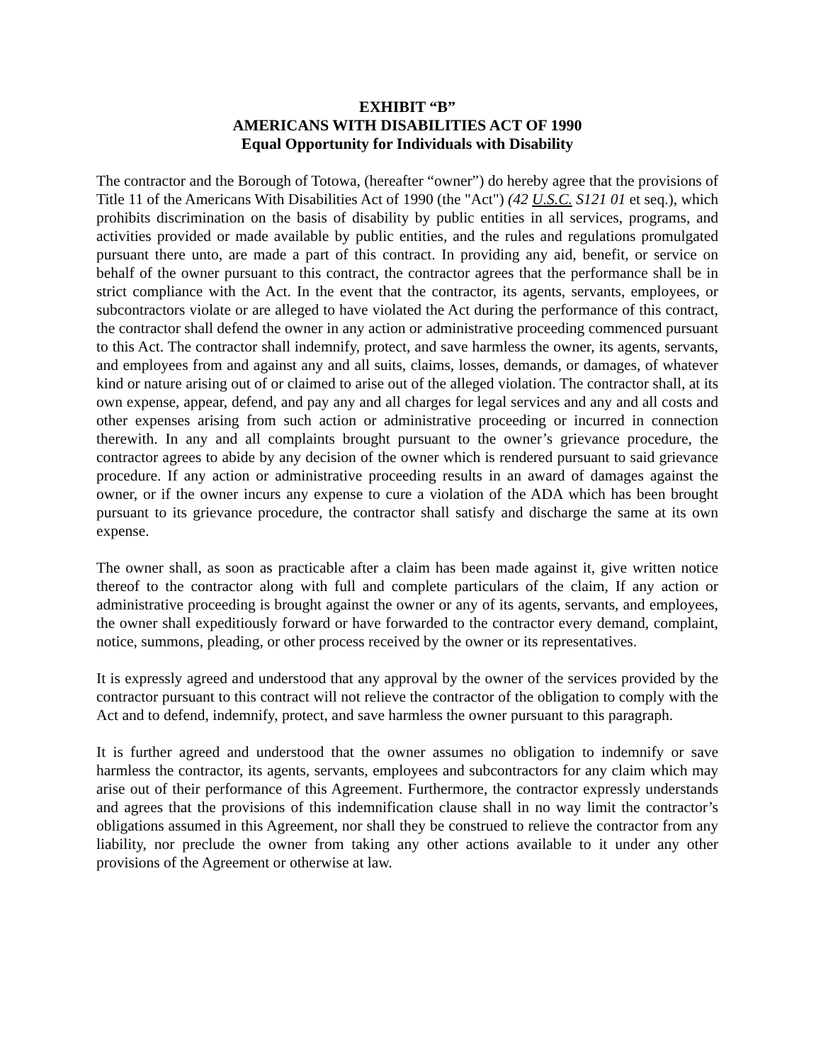EXHIBIT “B”
AMERICANS WITH DISABILITIES ACT OF 1990
Equal Opportunity for Individuals with Disability
The contractor and the Borough of Totowa, (hereafter “owner”) do hereby agree that the provisions of Title 11 of the Americans With Disabilities Act of 1990 (the "Act") (42 U.S.C. S121 01 et seq.), which prohibits discrimination on the basis of disability by public entities in all services, programs, and activities provided or made available by public entities, and the rules and regulations promulgated pursuant there unto, are made a part of this contract. In providing any aid, benefit, or service on behalf of the owner pursuant to this contract, the contractor agrees that the performance shall be in strict compliance with the Act. In the event that the contractor, its agents, servants, employees, or subcontractors violate or are alleged to have violated the Act during the performance of this contract, the contractor shall defend the owner in any action or administrative proceeding commenced pursuant to this Act. The contractor shall indemnify, protect, and save harmless the owner, its agents, servants, and employees from and against any and all suits, claims, losses, demands, or damages, of whatever kind or nature arising out of or claimed to arise out of the alleged violation. The contractor shall, at its own expense, appear, defend, and pay any and all charges for legal services and any and all costs and other expenses arising from such action or administrative proceeding or incurred in connection therewith. In any and all complaints brought pursuant to the owner’s grievance procedure, the contractor agrees to abide by any decision of the owner which is rendered pursuant to said grievance procedure. If any action or administrative proceeding results in an award of damages against the owner, or if the owner incurs any expense to cure a violation of the ADA which has been brought pursuant to its grievance procedure, the contractor shall satisfy and discharge the same at its own expense.
The owner shall, as soon as practicable after a claim has been made against it, give written notice thereof to the contractor along with full and complete particulars of the claim, If any action or administrative proceeding is brought against the owner or any of its agents, servants, and employees, the owner shall expeditiously forward or have forwarded to the contractor every demand, complaint, notice, summons, pleading, or other process received by the owner or its representatives.
It is expressly agreed and understood that any approval by the owner of the services provided by the contractor pursuant to this contract will not relieve the contractor of the obligation to comply with the Act and to defend, indemnify, protect, and save harmless the owner pursuant to this paragraph.
It is further agreed and understood that the owner assumes no obligation to indemnify or save harmless the contractor, its agents, servants, employees and subcontractors for any claim which may arise out of their performance of this Agreement. Furthermore, the contractor expressly understands and agrees that the provisions of this indemnification clause shall in no way limit the contractor’s obligations assumed in this Agreement, nor shall they be construed to relieve the contractor from any liability, nor preclude the owner from taking any other actions available to it under any other provisions of the Agreement or otherwise at law.